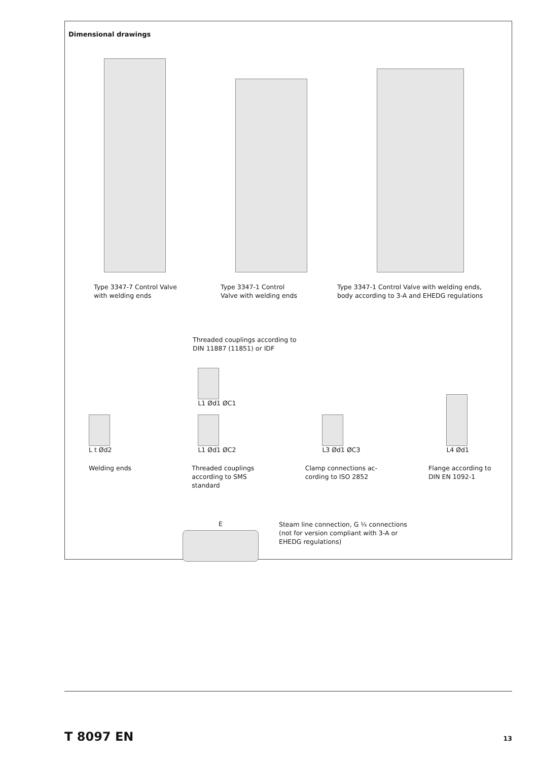Dimensional drawings
Type 3347-7 Control Valve
with welding ends
Type 3347-1 Control
Valve with welding ends
Type 3347-1 Control Valve with welding ends,
body according to 3-A and EHEDG regulations
Threaded couplings according to
DIN 11887 (11851) or IDF
L t Ød2
L1 Ød1 ØC1
L1 Ød1 ØC2
L3 Ød1 ØC3
L4 Ød1
Welding ends Threaded couplings
according to SMS
standard
Clamp connections ac-
cording to ISO 2852
Flange according to
DIN EN 1092-1
E
Steam line connection, G ¼ connections (not for version compliant with 3-A or EHEDG regulations)
T 8097 EN 13